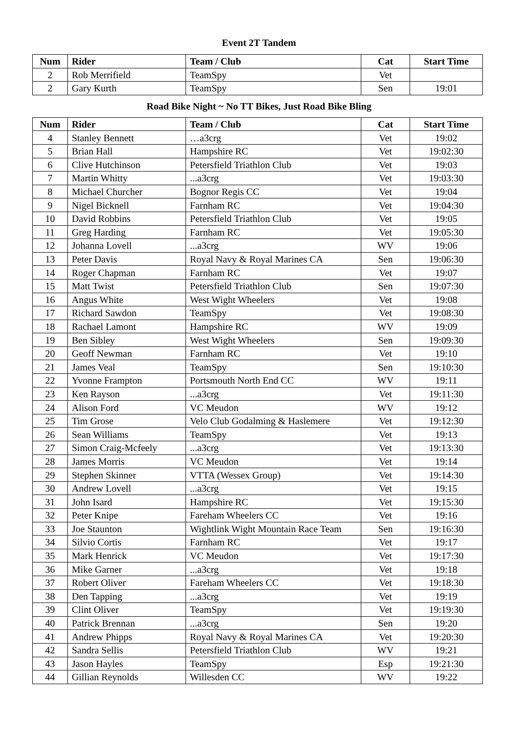Event 2T Tandem
| Num | Rider | Team / Club | Cat | Start Time |
| --- | --- | --- | --- | --- |
| 2 | Rob Merrifield | TeamSpy | Vet | |
| 2 | Gary Kurth | TeamSpy | Sen | 19:01 |
Road Bike Night ~ No TT Bikes, Just Road Bike Bling
| Num | Rider | Team / Club | Cat | Start Time |
| --- | --- | --- | --- | --- |
| 4 | Stanley Bennett | …a3crg | Vet | 19:02 |
| 5 | Brian Hall | Hampshire RC | Vet | 19:02:30 |
| 6 | Clive Hutchinson | Petersfield Triathlon Club | Vet | 19:03 |
| 7 | Martin Whitty | ...a3crg | Vet | 19:03:30 |
| 8 | Michael Churcher | Bognor Regis CC | Vet | 19:04 |
| 9 | Nigel Bicknell | Farnham RC | Vet | 19:04:30 |
| 10 | David Robbins | Petersfield Triathlon Club | Vet | 19:05 |
| 11 | Greg Harding | Farnham RC | Vet | 19:05:30 |
| 12 | Johanna Lovell | ...a3crg | WV | 19:06 |
| 13 | Peter Davis | Royal Navy & Royal Marines CA | Sen | 19:06:30 |
| 14 | Roger Chapman | Farnham RC | Vet | 19:07 |
| 15 | Matt Twist | Petersfield Triathlon Club | Sen | 19:07:30 |
| 16 | Angus White | West Wight Wheelers | Vet | 19:08 |
| 17 | Richard Sawdon | TeamSpy | Vet | 19:08:30 |
| 18 | Rachael Lamont | Hampshire RC | WV | 19:09 |
| 19 | Ben Sibley | West Wight Wheelers | Sen | 19:09:30 |
| 20 | Geoff Newman | Farnham RC | Vet | 19:10 |
| 21 | James Veal | TeamSpy | Sen | 19:10:30 |
| 22 | Yvonne Frampton | Portsmouth North End CC | WV | 19:11 |
| 23 | Ken Rayson | ...a3crg | Vet | 19:11:30 |
| 24 | Alison Ford | VC Meudon | WV | 19:12 |
| 25 | Tim Grose | Velo Club Godalming & Haslemere | Vet | 19:12:30 |
| 26 | Sean Williams | TeamSpy | Vet | 19:13 |
| 27 | Simon Craig-Mcfeely | ...a3crg | Vet | 19:13:30 |
| 28 | James Morris | VC Meudon | Vet | 19:14 |
| 29 | Stephen Skinner | VTTA (Wessex Group) | Vet | 19:14:30 |
| 30 | Andrew Lovell | ...a3crg | Vet | 19:15 |
| 31 | John Isard | Hampshire RC | Vet | 19:15:30 |
| 32 | Peter Knipe | Fareham Wheelers CC | Vet | 19:16 |
| 33 | Joe Staunton | Wightlink Wight Mountain Race Team | Sen | 19:16:30 |
| 34 | Silvio Cortis | Farnham RC | Vet | 19:17 |
| 35 | Mark Henrick | VC Meudon | Vet | 19:17:30 |
| 36 | Mike Garner | ...a3crg | Vet | 19:18 |
| 37 | Robert Oliver | Fareham Wheelers CC | Vet | 19:18:30 |
| 38 | Den Tapping | ...a3crg | Vet | 19:19 |
| 39 | Clint Oliver | TeamSpy | Vet | 19:19:30 |
| 40 | Patrick Brennan | ...a3crg | Sen | 19:20 |
| 41 | Andrew Phipps | Royal Navy & Royal Marines CA | Vet | 19:20:30 |
| 42 | Sandra Sellis | Petersfield Triathlon Club | WV | 19:21 |
| 43 | Jason Hayles | TeamSpy | Esp | 19:21:30 |
| 44 | Gillian Reynolds | Willesden CC | WV | 19:22 |